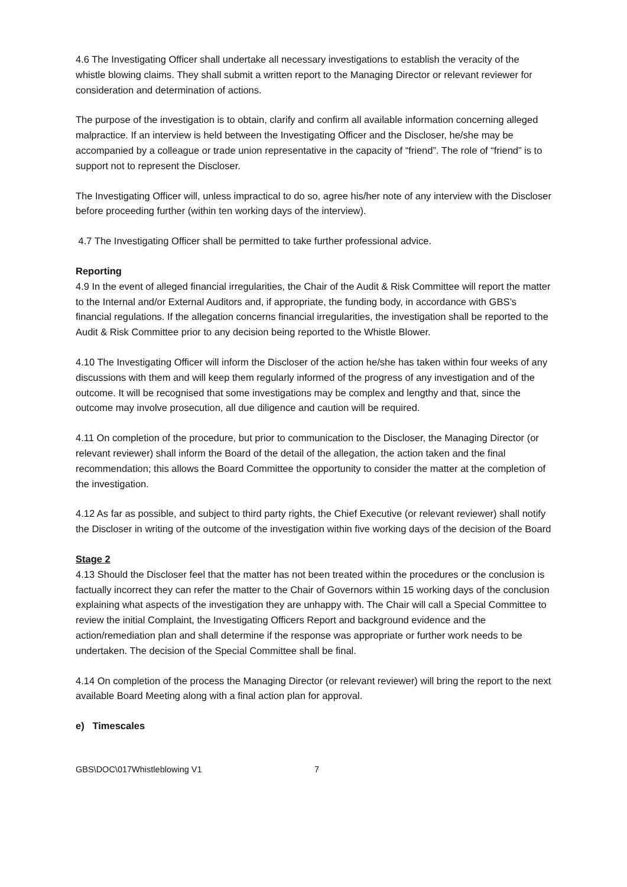4.6 The Investigating Officer shall undertake all necessary investigations to establish the veracity of the whistle blowing claims. They shall submit a written report to the Managing Director or relevant reviewer for consideration and determination of actions.
The purpose of the investigation is to obtain, clarify and confirm all available information concerning alleged malpractice. If an interview is held between the Investigating Officer and the Discloser, he/she may be accompanied by a colleague or trade union representative in the capacity of “friend”. The role of “friend” is to support not to represent the Discloser.
The Investigating Officer will, unless impractical to do so, agree his/her note of any interview with the Discloser before proceeding further (within ten working days of the interview).
4.7 The Investigating Officer shall be permitted to take further professional advice.
Reporting
4.9 In the event of alleged financial irregularities, the Chair of the Audit & Risk Committee will report the matter to the Internal and/or External Auditors and, if appropriate, the funding body, in accordance with GBS’s financial regulations. If the allegation concerns financial irregularities, the investigation shall be reported to the Audit & Risk Committee prior to any decision being reported to the Whistle Blower.
4.10 The Investigating Officer will inform the Discloser of the action he/she has taken within four weeks of any discussions with them and will keep them regularly informed of the progress of any investigation and of the outcome. It will be recognised that some investigations may be complex and lengthy and that, since the outcome may involve prosecution, all due diligence and caution will be required.
4.11 On completion of the procedure, but prior to communication to the Discloser, the Managing Director (or relevant reviewer) shall inform the Board of the detail of the allegation, the action taken and the final recommendation; this allows the Board Committee the opportunity to consider the matter at the completion of the investigation.
4.12 As far as possible, and subject to third party rights, the Chief Executive (or relevant reviewer) shall notify the Discloser in writing of the outcome of the investigation within five working days of the decision of the Board
Stage 2
4.13 Should the Discloser feel that the matter has not been treated within the procedures or the conclusion is factually incorrect they can refer the matter to the Chair of Governors within 15 working days of the conclusion explaining what aspects of the investigation they are unhappy with. The Chair will call a Special Committee to review the initial Complaint, the Investigating Officers Report and background evidence and the action/remediation plan and shall determine if the response was appropriate or further work needs to be undertaken. The decision of the Special Committee shall be final.
4.14 On completion of the process the Managing Director (or relevant reviewer) will bring the report to the next available Board Meeting along with a final action plan for approval.
e) Timescales
GBS\DOC\017Whistleblowing V1 7